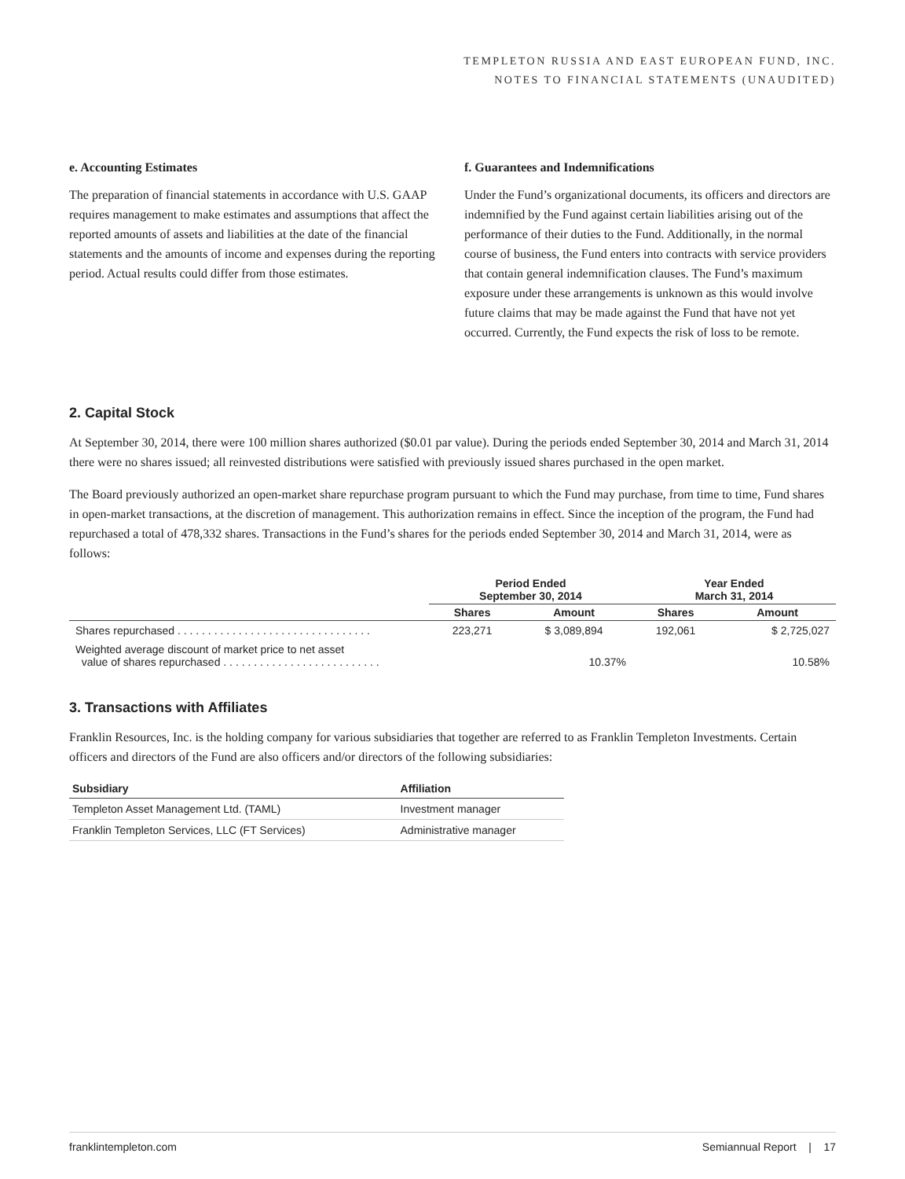TEMPLETON RUSSIA AND EAST EUROPEAN FUND, INC.
NOTES TO FINANCIAL STATEMENTS (UNAUDITED)
e. Accounting Estimates
The preparation of financial statements in accordance with U.S. GAAP requires management to make estimates and assumptions that affect the reported amounts of assets and liabilities at the date of the financial statements and the amounts of income and expenses during the reporting period. Actual results could differ from those estimates.
f. Guarantees and Indemnifications
Under the Fund’s organizational documents, its officers and directors are indemnified by the Fund against certain liabilities arising out of the performance of their duties to the Fund. Additionally, in the normal course of business, the Fund enters into contracts with service providers that contain general indemnification clauses. The Fund’s maximum exposure under these arrangements is unknown as this would involve future claims that may be made against the Fund that have not yet occurred. Currently, the Fund expects the risk of loss to be remote.
2. Capital Stock
At September 30, 2014, there were 100 million shares authorized ($0.01 par value). During the periods ended September 30, 2014 and March 31, 2014 there were no shares issued; all reinvested distributions were satisfied with previously issued shares purchased in the open market.
The Board previously authorized an open-market share repurchase program pursuant to which the Fund may purchase, from time to time, Fund shares in open-market transactions, at the discretion of management. This authorization remains in effect. Since the inception of the program, the Fund had repurchased a total of 478,332 shares. Transactions in the Fund’s shares for the periods ended September 30, 2014 and March 31, 2014, were as follows:
| | Period Ended September 30, 2014 | | Year Ended March 31, 2014 | |
| --- | --- | --- | --- | --- |
| | Shares | Amount | Shares | Amount |
| Shares repurchased . . . . . . . . . . . . . . . . . . . . . . . . . . . . . . . . | 223,271 | $ 3,089,894 | 192,061 | $ 2,725,027 |
| Weighted average discount of market price to net asset value of shares repurchased . . . . . . . . . . . . . . . . . . . . . . . . . . | | 10.37% | | 10.58% |
3. Transactions with Affiliates
Franklin Resources, Inc. is the holding company for various subsidiaries that together are referred to as Franklin Templeton Investments. Certain officers and directors of the Fund are also officers and/or directors of the following subsidiaries:
| Subsidiary | Affiliation |
| --- | --- |
| Templeton Asset Management Ltd. (TAML) | Investment manager |
| Franklin Templeton Services, LLC (FT Services) | Administrative manager |
franklintempleton.com Semiannual Report | 17